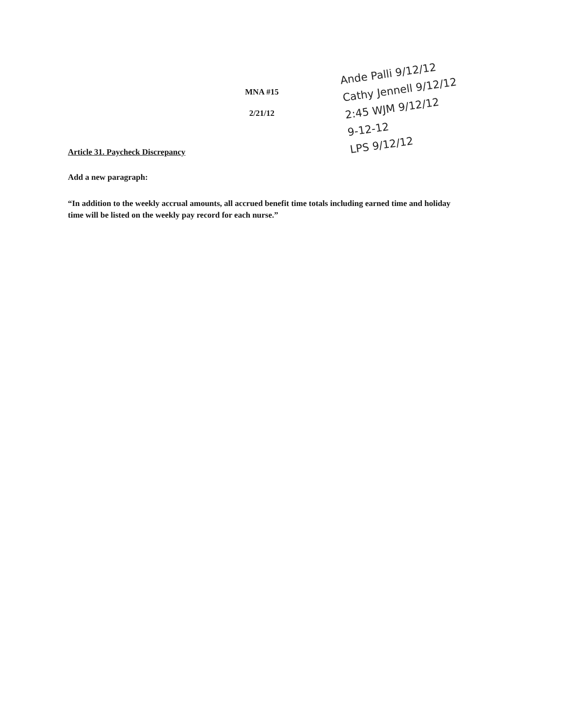Ande Palli 9/12/12
Cathy Jennell 9/12/12
2:45 WJM 9/12/12
9-12-12
LPS 9/12/12
MNA #15
2/21/12
Article 31. Paycheck Discrepancy
Add a new paragraph:
“In addition to the weekly accrual amounts, all accrued benefit time totals including earned time and holiday time will be listed on the weekly pay record for each nurse.”